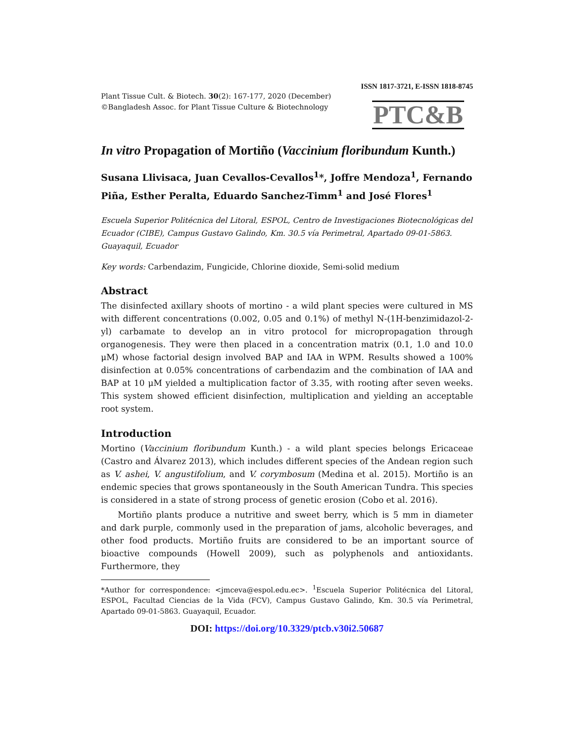ISSN 1817-3721, E-ISSN 1818-8745
Plant Tissue Cult. & Biotech. 30(2): 167-177, 2020 (December)
©Bangladesh Assoc. for Plant Tissue Culture & Biotechnology
PTC&B
In vitro Propagation of Mortiño (Vaccinium floribundum Kunth.)
Susana Llivisaca, Juan Cevallos-Cevallos<sup>1</sup>*, Joffre Mendoza<sup>1</sup>, Fernando Piña, Esther Peralta, Eduardo Sanchez-Timm<sup>1</sup> and José Flores<sup>1</sup>
Escuela Superior Politécnica del Litoral, ESPOL, Centro de Investigaciones Biotecnológicas del Ecuador (CIBE), Campus Gustavo Galindo, Km. 30.5 vía Perimetral, Apartado 09-01-5863. Guayaquil, Ecuador
Key words: Carbendazim, Fungicide, Chlorine dioxide, Semi-solid medium
Abstract
The disinfected axillary shoots of mortino - a wild plant species were cultured in MS with different concentrations (0.002, 0.05 and 0.1%) of methyl N-(1H-benzimidazol-2-yl) carbamate to develop an in vitro protocol for micropropagation through organogenesis. They were then placed in a concentration matrix (0.1, 1.0 and 10.0 μM) whose factorial design involved BAP and IAA in WPM. Results showed a 100% disinfection at 0.05% concentrations of carbendazim and the combination of IAA and BAP at 10 μM yielded a multiplication factor of 3.35, with rooting after seven weeks. This system showed efficient disinfection, multiplication and yielding an acceptable root system.
Introduction
Mortino (Vaccinium floribundum Kunth.) - a wild plant species belongs Ericaceae (Castro and Álvarez 2013), which includes different species of the Andean region such as V. ashei, V. angustifolium, and V. corymbosum (Medina et al. 2015). Mortiño is an endemic species that grows spontaneously in the South American Tundra. This species is considered in a state of strong process of genetic erosion (Cobo et al. 2016).
Mortiño plants produce a nutritive and sweet berry, which is 5 mm in diameter and dark purple, commonly used in the preparation of jams, alcoholic beverages, and other food products. Mortiño fruits are considered to be an important source of bioactive compounds (Howell 2009), such as polyphenols and antioxidants. Furthermore, they
*Author for correspondence: <jmceva@espol.edu.ec>. <sup>1</sup>Escuela Superior Politécnica del Litoral, ESPOL, Facultad Ciencias de la Vida (FCV), Campus Gustavo Galindo, Km. 30.5 vía Perimetral, Apartado 09-01-5863. Guayaquil, Ecuador.
DOI: https://doi.org/10.3329/ptcb.v30i2.50687